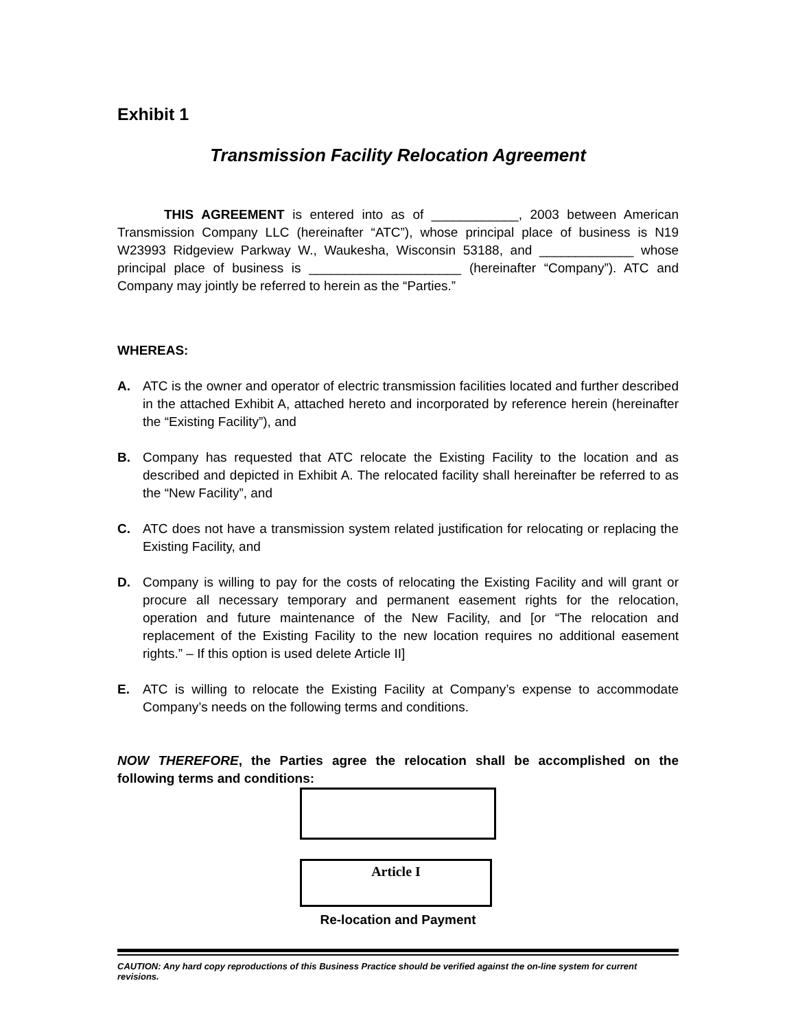Exhibit 1
Transmission Facility Relocation Agreement
THIS AGREEMENT is entered into as of ____________, 2003 between American Transmission Company LLC (hereinafter “ATC”), whose principal place of business is N19 W23993 Ridgeview Parkway W., Waukesha, Wisconsin 53188, and _____________ whose principal place of business is _____________________ (hereinafter “Company”). ATC and Company may jointly be referred to herein as the “Parties.”
WHEREAS:
A. ATC is the owner and operator of electric transmission facilities located and further described in the attached Exhibit A, attached hereto and incorporated by reference herein (hereinafter the “Existing Facility”), and
B. Company has requested that ATC relocate the Existing Facility to the location and as described and depicted in Exhibit A. The relocated facility shall hereinafter be referred to as the “New Facility”, and
C. ATC does not have a transmission system related justification for relocating or replacing the Existing Facility, and
D. Company is willing to pay for the costs of relocating the Existing Facility and will grant or procure all necessary temporary and permanent easement rights for the relocation, operation and future maintenance of the New Facility, and [or “The relocation and replacement of the Existing Facility to the new location requires no additional easement rights.” – If this option is used delete Article II]
E. ATC is willing to relocate the Existing Facility at Company’s expense to accommodate Company’s needs on the following terms and conditions.
NOW THEREFORE, the Parties agree the relocation shall be accomplished on the following terms and conditions:
Article I
Re-location and Payment
CAUTION: Any hard copy reproductions of this Business Practice should be verified against the on-line system for current revisions.